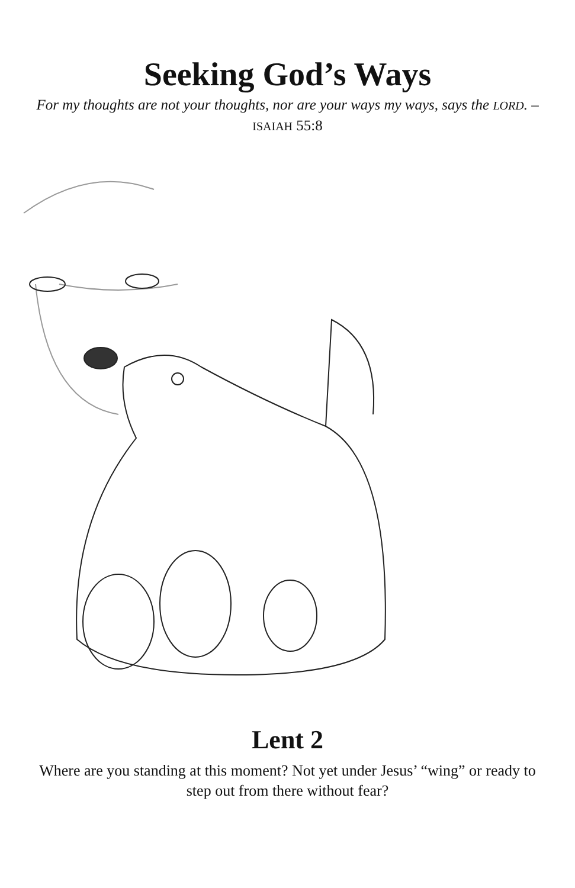Seeking God’s Ways
For my thoughts are not your thoughts, nor are your ways my ways, says the LORD. – ISAIAH 55:8
Lent 2
Where are you standing at this moment? Not yet under Jesus’ “wing” or ready to step out from there without fear?